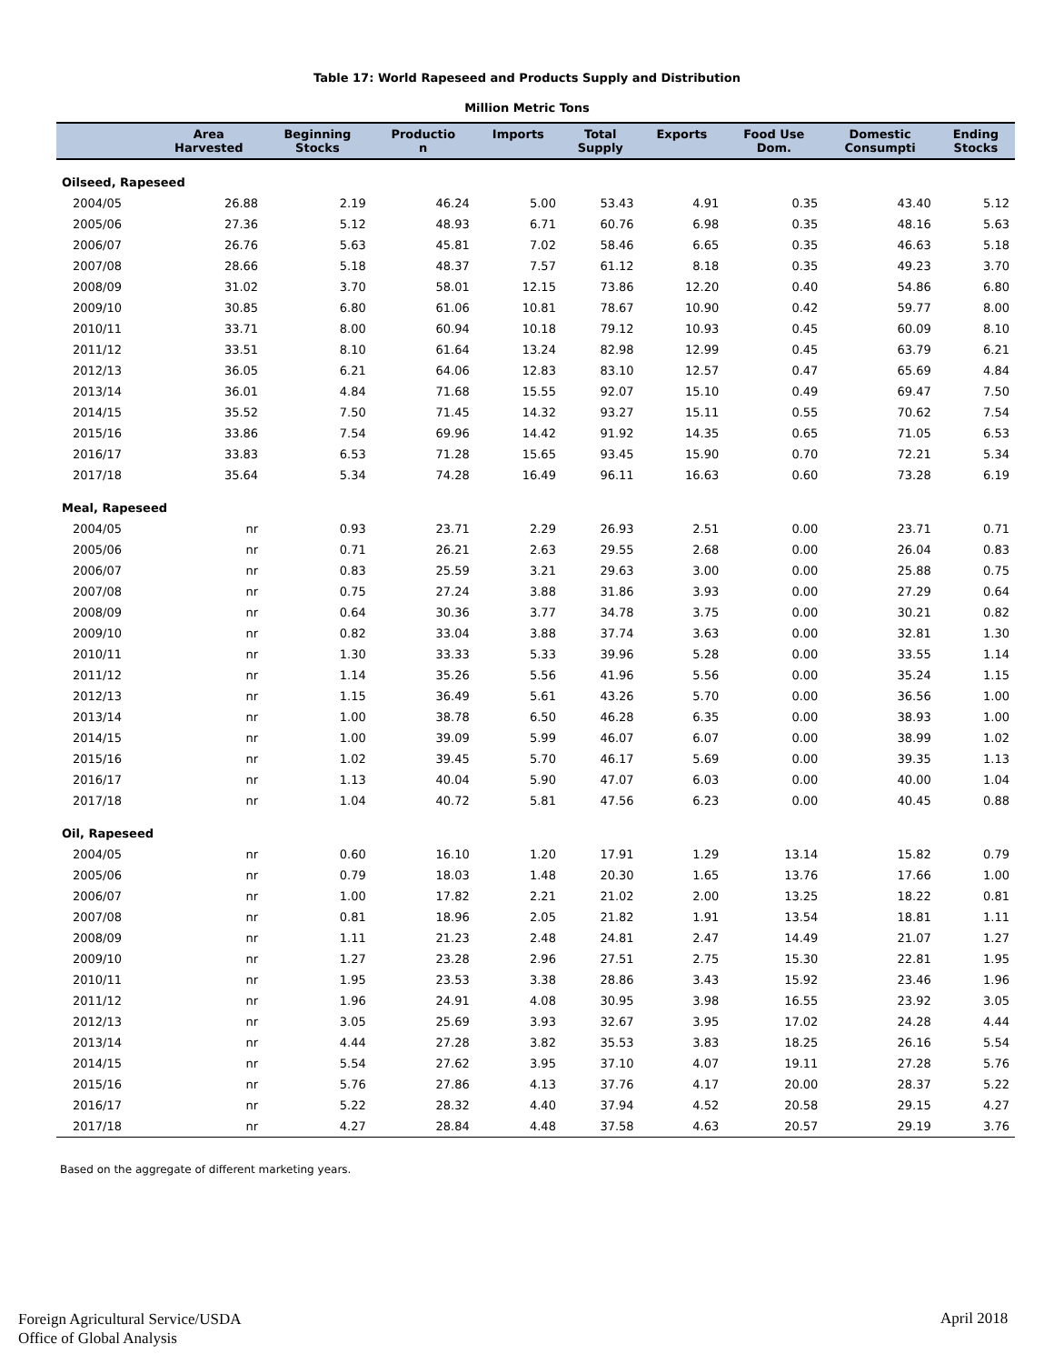Table 17: World Rapeseed and Products Supply and Distribution
Million Metric Tons
| | Area Harvested | Beginning Stocks | Productio n | Imports | Total Supply | Exports | Food Use Dom. | Domestic Consumpti | Ending Stocks |
| --- | --- | --- | --- | --- | --- | --- | --- | --- | --- |
| Oilseed, Rapeseed | | | | | | | | | |
| 2004/05 | 26.88 | 2.19 | 46.24 | 5.00 | 53.43 | 4.91 | 0.35 | 43.40 | 5.12 |
| 2005/06 | 27.36 | 5.12 | 48.93 | 6.71 | 60.76 | 6.98 | 0.35 | 48.16 | 5.63 |
| 2006/07 | 26.76 | 5.63 | 45.81 | 7.02 | 58.46 | 6.65 | 0.35 | 46.63 | 5.18 |
| 2007/08 | 28.66 | 5.18 | 48.37 | 7.57 | 61.12 | 8.18 | 0.35 | 49.23 | 3.70 |
| 2008/09 | 31.02 | 3.70 | 58.01 | 12.15 | 73.86 | 12.20 | 0.40 | 54.86 | 6.80 |
| 2009/10 | 30.85 | 6.80 | 61.06 | 10.81 | 78.67 | 10.90 | 0.42 | 59.77 | 8.00 |
| 2010/11 | 33.71 | 8.00 | 60.94 | 10.18 | 79.12 | 10.93 | 0.45 | 60.09 | 8.10 |
| 2011/12 | 33.51 | 8.10 | 61.64 | 13.24 | 82.98 | 12.99 | 0.45 | 63.79 | 6.21 |
| 2012/13 | 36.05 | 6.21 | 64.06 | 12.83 | 83.10 | 12.57 | 0.47 | 65.69 | 4.84 |
| 2013/14 | 36.01 | 4.84 | 71.68 | 15.55 | 92.07 | 15.10 | 0.49 | 69.47 | 7.50 |
| 2014/15 | 35.52 | 7.50 | 71.45 | 14.32 | 93.27 | 15.11 | 0.55 | 70.62 | 7.54 |
| 2015/16 | 33.86 | 7.54 | 69.96 | 14.42 | 91.92 | 14.35 | 0.65 | 71.05 | 6.53 |
| 2016/17 | 33.83 | 6.53 | 71.28 | 15.65 | 93.45 | 15.90 | 0.70 | 72.21 | 5.34 |
| 2017/18 | 35.64 | 5.34 | 74.28 | 16.49 | 96.11 | 16.63 | 0.60 | 73.28 | 6.19 |
| Meal, Rapeseed | | | | | | | | | |
| 2004/05 | nr | 0.93 | 23.71 | 2.29 | 26.93 | 2.51 | 0.00 | 23.71 | 0.71 |
| 2005/06 | nr | 0.71 | 26.21 | 2.63 | 29.55 | 2.68 | 0.00 | 26.04 | 0.83 |
| 2006/07 | nr | 0.83 | 25.59 | 3.21 | 29.63 | 3.00 | 0.00 | 25.88 | 0.75 |
| 2007/08 | nr | 0.75 | 27.24 | 3.88 | 31.86 | 3.93 | 0.00 | 27.29 | 0.64 |
| 2008/09 | nr | 0.64 | 30.36 | 3.77 | 34.78 | 3.75 | 0.00 | 30.21 | 0.82 |
| 2009/10 | nr | 0.82 | 33.04 | 3.88 | 37.74 | 3.63 | 0.00 | 32.81 | 1.30 |
| 2010/11 | nr | 1.30 | 33.33 | 5.33 | 39.96 | 5.28 | 0.00 | 33.55 | 1.14 |
| 2011/12 | nr | 1.14 | 35.26 | 5.56 | 41.96 | 5.56 | 0.00 | 35.24 | 1.15 |
| 2012/13 | nr | 1.15 | 36.49 | 5.61 | 43.26 | 5.70 | 0.00 | 36.56 | 1.00 |
| 2013/14 | nr | 1.00 | 38.78 | 6.50 | 46.28 | 6.35 | 0.00 | 38.93 | 1.00 |
| 2014/15 | nr | 1.00 | 39.09 | 5.99 | 46.07 | 6.07 | 0.00 | 38.99 | 1.02 |
| 2015/16 | nr | 1.02 | 39.45 | 5.70 | 46.17 | 5.69 | 0.00 | 39.35 | 1.13 |
| 2016/17 | nr | 1.13 | 40.04 | 5.90 | 47.07 | 6.03 | 0.00 | 40.00 | 1.04 |
| 2017/18 | nr | 1.04 | 40.72 | 5.81 | 47.56 | 6.23 | 0.00 | 40.45 | 0.88 |
| Oil, Rapeseed | | | | | | | | | |
| 2004/05 | nr | 0.60 | 16.10 | 1.20 | 17.91 | 1.29 | 13.14 | 15.82 | 0.79 |
| 2005/06 | nr | 0.79 | 18.03 | 1.48 | 20.30 | 1.65 | 13.76 | 17.66 | 1.00 |
| 2006/07 | nr | 1.00 | 17.82 | 2.21 | 21.02 | 2.00 | 13.25 | 18.22 | 0.81 |
| 2007/08 | nr | 0.81 | 18.96 | 2.05 | 21.82 | 1.91 | 13.54 | 18.81 | 1.11 |
| 2008/09 | nr | 1.11 | 21.23 | 2.48 | 24.81 | 2.47 | 14.49 | 21.07 | 1.27 |
| 2009/10 | nr | 1.27 | 23.28 | 2.96 | 27.51 | 2.75 | 15.30 | 22.81 | 1.95 |
| 2010/11 | nr | 1.95 | 23.53 | 3.38 | 28.86 | 3.43 | 15.92 | 23.46 | 1.96 |
| 2011/12 | nr | 1.96 | 24.91 | 4.08 | 30.95 | 3.98 | 16.55 | 23.92 | 3.05 |
| 2012/13 | nr | 3.05 | 25.69 | 3.93 | 32.67 | 3.95 | 17.02 | 24.28 | 4.44 |
| 2013/14 | nr | 4.44 | 27.28 | 3.82 | 35.53 | 3.83 | 18.25 | 26.16 | 5.54 |
| 2014/15 | nr | 5.54 | 27.62 | 3.95 | 37.10 | 4.07 | 19.11 | 27.28 | 5.76 |
| 2015/16 | nr | 5.76 | 27.86 | 4.13 | 37.76 | 4.17 | 20.00 | 28.37 | 5.22 |
| 2016/17 | nr | 5.22 | 28.32 | 4.40 | 37.94 | 4.52 | 20.58 | 29.15 | 4.27 |
| 2017/18 | nr | 4.27 | 28.84 | 4.48 | 37.58 | 4.63 | 20.57 | 29.19 | 3.76 |
Based on the aggregate of different marketing years.
Foreign Agricultural Service/USDA
Office of Global Analysis
April 2018